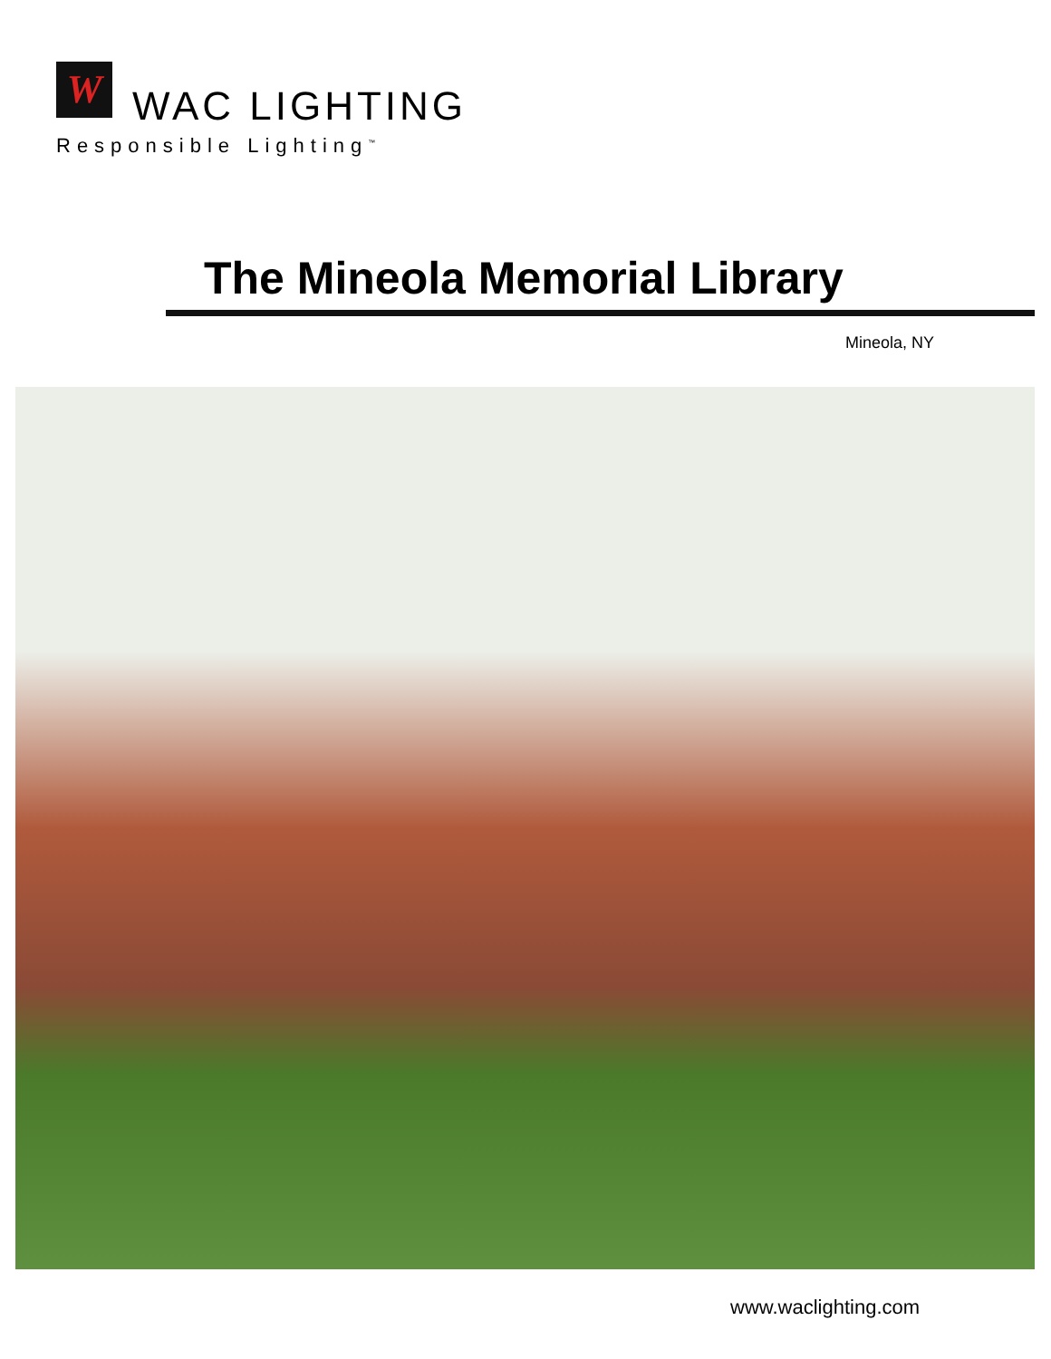W WAC LIGHTING
Responsible Lighting<sup>™</sup>
The Mineola Memorial Library
Mineola, NY
www.waclighting.com